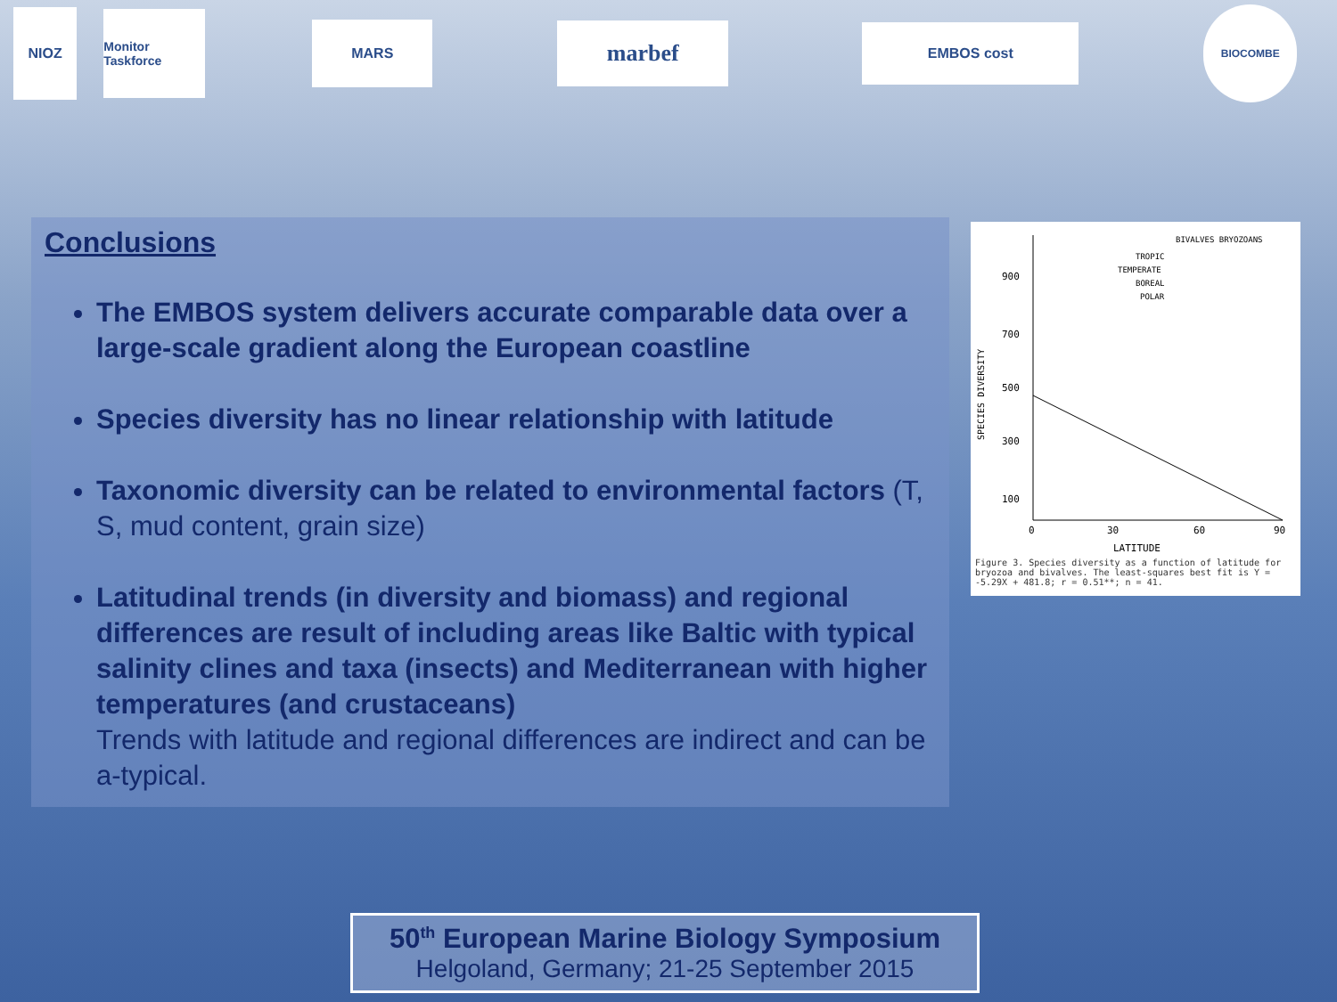NIOZ
Monitor Taskforce
MARS
marbef
EMBOS cost
BIOCOMBE
Conclusions
The EMBOS system delivers accurate comparable data over a large-scale gradient along the European coastline
Species diversity has no linear relationship with latitude
Taxonomic diversity can be related to environmental factors (T, S, mud content, grain size)
Latitudinal trends (in diversity and biomass) and regional differences are result of including areas like Baltic with typical salinity clines and taxa (insects) and Mediterranean with higher temperatures (and crustaceans)
Trends with latitude and regional differences are indirect and can be a-typical.
BIVALVES BRYOZOANS
TROPIC
TEMPERATE
BOREAL
POLAR
900
700
500
300
100
SPECIES DIVERSITY
0
30
60
90
LATITUDE
Figure 3. Species diversity as a function of latitude for bryozoa and bivalves. The least-squares best fit is Y = -5.29X + 481.8; r = 0.51**; n = 41.
50<sup>th</sup> European Marine Biology Symposium
Helgoland, Germany; 21-25 September 2015